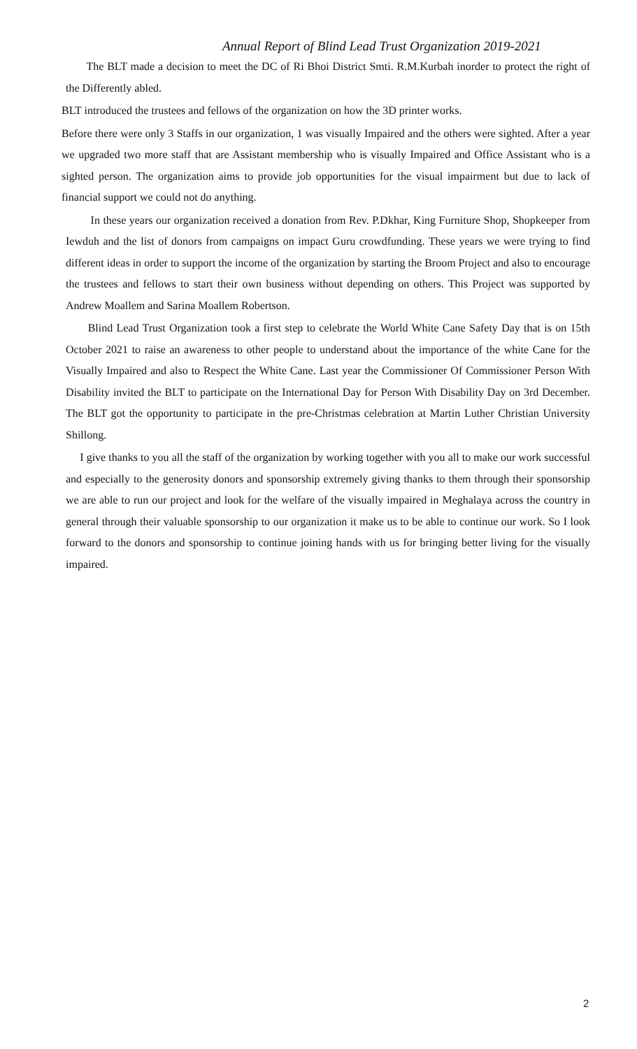Annual Report of Blind Lead Trust Organization 2019-2021
The BLT made a decision to meet the DC of Ri Bhoi District Smti. R.M.Kurbah inorder to protect the right of the Differently abled.
BLT introduced the trustees and fellows of the organization on how the 3D printer works.
Before there were only 3 Staffs in our organization, 1 was visually Impaired and the others were sighted. After a year we upgraded two more staff that are Assistant membership who is visually Impaired and Office Assistant who is a sighted person. The organization aims to provide job opportunities for the visual impairment but due to lack of financial support we could not do anything.
In these years our organization received a donation from Rev. P.Dkhar, King Furniture Shop, Shopkeeper from Iewduh and the list of donors from campaigns on impact Guru crowdfunding. These years we were trying to find different ideas in order to support the income of the organization by starting the Broom Project and also to encourage the trustees and fellows to start their own business without depending on others. This Project was supported by Andrew Moallem and Sarina Moallem Robertson.
Blind Lead Trust Organization took a first step to celebrate the World White Cane Safety Day that is on 15th October 2021 to raise an awareness to other people to understand about the importance of the white Cane for the Visually Impaired and also to Respect the White Cane. Last year the Commissioner Of Commissioner Person With Disability invited the BLT to participate on the International Day for Person With Disability Day on 3rd December. The BLT got the opportunity to participate in the pre-Christmas celebration at Martin Luther Christian University Shillong.
I give thanks to you all the staff of the organization by working together with you all to make our work successful and especially to the generosity donors and sponsorship extremely giving thanks to them through their sponsorship we are able to run our project and look for the welfare of the visually impaired in Meghalaya across the country in general through their valuable sponsorship to our organization it make us to be able to continue our work. So I look forward to the donors and sponsorship to continue joining hands with us for bringing better living for the visually impaired.
2